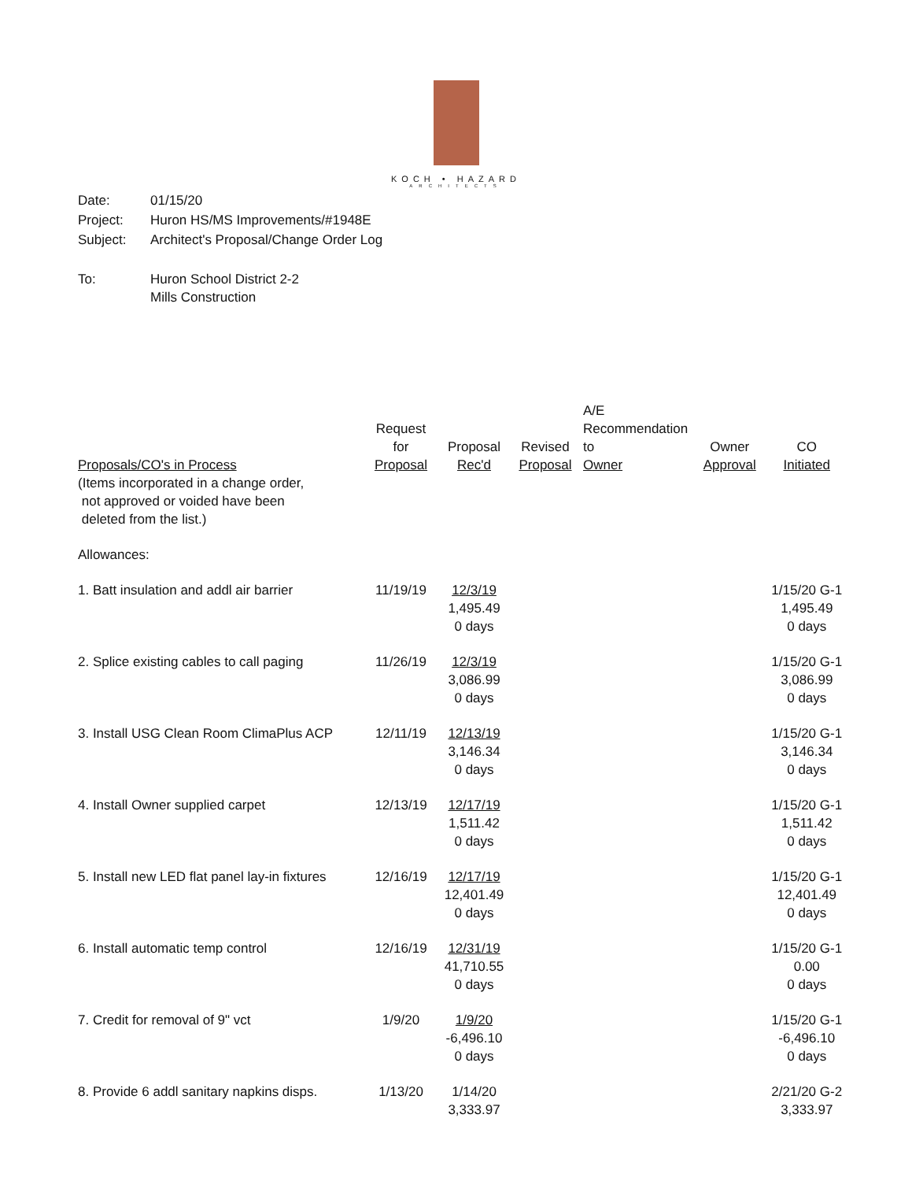KOCH • HAZARD
ARCHITECTS
| Date: | 01/15/20 |
| Project: | Huron HS/MS Improvements/#1948E |
| Subject: | Architect's Proposal/Change Order Log |
| To: | Huron School District 2-2 Mills Construction |
| Proposals/CO's in Process | Request for Proposal | Proposal Rec'd | Revised Proposal | A/E Recommendation to Owner | Owner Approval | CO Initiated |
| --- | --- | --- | --- | --- | --- | --- |
| (Items incorporated in a change order, not approved or voided have been deleted from the list.) | | | | | | |
| Allowances: | | | | | | |
| 1. Batt insulation and addl air barrier | 11/19/19 | 12/3/19 1,495.49 0 days | | | | 1/15/20 G-1 1,495.49 0 days |
| 2. Splice existing cables to call paging | 11/26/19 | 12/3/19 3,086.99 0 days | | | | 1/15/20 G-1 3,086.99 0 days |
| 3. Install USG Clean Room ClimaPlus ACP | 12/11/19 | 12/13/19 3,146.34 0 days | | | | 1/15/20 G-1 3,146.34 0 days |
| 4. Install Owner supplied carpet | 12/13/19 | 12/17/19 1,511.42 0 days | | | | 1/15/20 G-1 1,511.42 0 days |
| 5. Install new LED flat panel lay-in fixtures | 12/16/19 | 12/17/19 12,401.49 0 days | | | | 1/15/20 G-1 12,401.49 0 days |
| 6. Install automatic temp control | 12/16/19 | 12/31/19 41,710.55 0 days | | | | 1/15/20 G-1 0.00 0 days |
| 7. Credit for removal of 9" vct | 1/9/20 | 1/9/20 -6,496.10 0 days | | | | 1/15/20 G-1 -6,496.10 0 days |
| 8. Provide 6 addl sanitary napkins disps. | 1/13/20 | 1/14/20 3,333.97 | | | | 2/21/20 G-2 3,333.97 |